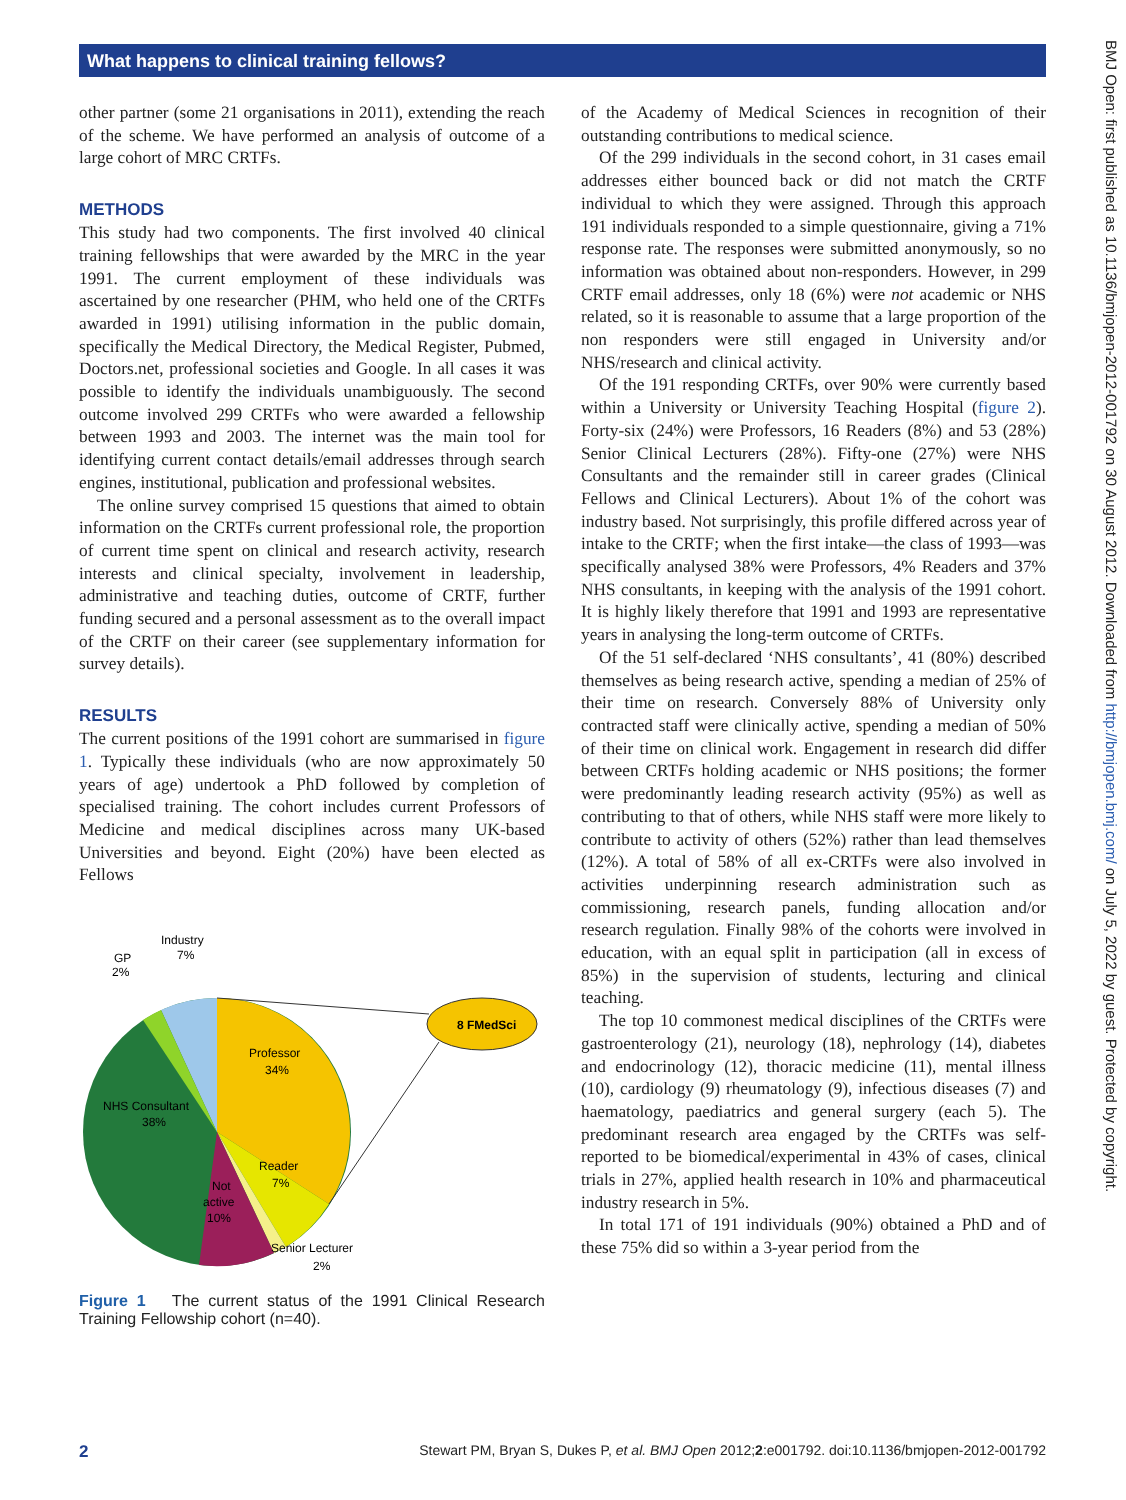What happens to clinical training fellows?
other partner (some 21 organisations in 2011), extending the reach of the scheme. We have performed an analysis of outcome of a large cohort of MRC CRTFs.
METHODS
This study had two components. The first involved 40 clinical training fellowships that were awarded by the MRC in the year 1991. The current employment of these individuals was ascertained by one researcher (PHM, who held one of the CRTFs awarded in 1991) utilising information in the public domain, specifically the Medical Directory, the Medical Register, Pubmed, Doctors.net, professional societies and Google. In all cases it was possible to identify the individuals unambiguously. The second outcome involved 299 CRTFs who were awarded a fellowship between 1993 and 2003. The internet was the main tool for identifying current contact details/email addresses through search engines, institutional, publication and professional websites.
The online survey comprised 15 questions that aimed to obtain information on the CRTFs current professional role, the proportion of current time spent on clinical and research activity, research interests and clinical specialty, involvement in leadership, administrative and teaching duties, outcome of CRTF, further funding secured and a personal assessment as to the overall impact of the CRTF on their career (see supplementary information for survey details).
RESULTS
The current positions of the 1991 cohort are summarised in figure 1. Typically these individuals (who are now approximately 50 years of age) undertook a PhD followed by completion of specialised training. The cohort includes current Professors of Medicine and medical disciplines across many UK-based Universities and beyond. Eight (20%) have been elected as Fellows
8 FMedSci
Industry
7%
GP
2%
Professor
34%
NHS Consultant
38%
Reader
7%
Not
active
10%
Senior Lecturer
2%
Figure 1 The current status of the 1991 Clinical Research Training Fellowship cohort (n=40).
of the Academy of Medical Sciences in recognition of their outstanding contributions to medical science.
Of the 299 individuals in the second cohort, in 31 cases email addresses either bounced back or did not match the CRTF individual to which they were assigned. Through this approach 191 individuals responded to a simple questionnaire, giving a 71% response rate. The responses were submitted anonymously, so no information was obtained about non-responders. However, in 299 CRTF email addresses, only 18 (6%) were not academic or NHS related, so it is reasonable to assume that a large proportion of the non responders were still engaged in University and/or NHS/research and clinical activity.
Of the 191 responding CRTFs, over 90% were currently based within a University or University Teaching Hospital (figure 2). Forty-six (24%) were Professors, 16 Readers (8%) and 53 (28%) Senior Clinical Lecturers (28%). Fifty-one (27%) were NHS Consultants and the remainder still in career grades (Clinical Fellows and Clinical Lecturers). About 1% of the cohort was industry based. Not surprisingly, this profile differed across year of intake to the CRTF; when the first intake—the class of 1993—was specifically analysed 38% were Professors, 4% Readers and 37% NHS consultants, in keeping with the analysis of the 1991 cohort. It is highly likely therefore that 1991 and 1993 are representative years in analysing the long-term outcome of CRTFs.
Of the 51 self-declared ‘NHS consultants’, 41 (80%) described themselves as being research active, spending a median of 25% of their time on research. Conversely 88% of University only contracted staff were clinically active, spending a median of 50% of their time on clinical work. Engagement in research did differ between CRTFs holding academic or NHS positions; the former were predominantly leading research activity (95%) as well as contributing to that of others, while NHS staff were more likely to contribute to activity of others (52%) rather than lead themselves (12%). A total of 58% of all ex-CRTFs were also involved in activities underpinning research administration such as commissioning, research panels, funding allocation and/or research regulation. Finally 98% of the cohorts were involved in education, with an equal split in participation (all in excess of 85%) in the supervision of students, lecturing and clinical teaching.
The top 10 commonest medical disciplines of the CRTFs were gastroenterology (21), neurology (18), nephrology (14), diabetes and endocrinology (12), thoracic medicine (11), mental illness (10), cardiology (9) rheumatology (9), infectious diseases (7) and haematology, paediatrics and general surgery (each 5). The predominant research area engaged by the CRTFs was self-reported to be biomedical/experimental in 43% of cases, clinical trials in 27%, applied health research in 10% and pharmaceutical industry research in 5%.
In total 171 of 191 individuals (90%) obtained a PhD and of these 75% did so within a 3-year period from the
BMJ Open: first published as 10.1136/bmjopen-2012-001792 on 30 August 2012. Downloaded from http://bmjopen.bmj.com/ on July 5, 2022 by guest. Protected by copyright.
2 Stewart PM, Bryan S, Dukes P, et al. BMJ Open 2012;2:e001792. doi:10.1136/bmjopen-2012-001792